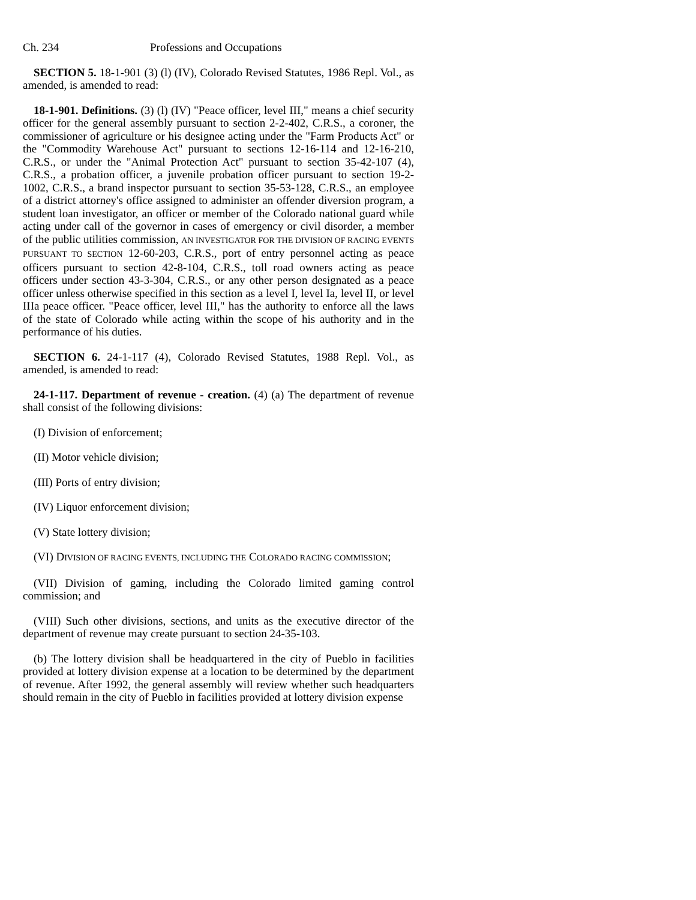Ch. 234 Professions and Occupations
SECTION 5. 18-1-901 (3) (l) (IV), Colorado Revised Statutes, 1986 Repl. Vol., as amended, is amended to read:
18-1-901. Definitions. (3) (l) (IV) "Peace officer, level III," means a chief security officer for the general assembly pursuant to section 2-2-402, C.R.S., a coroner, the commissioner of agriculture or his designee acting under the "Farm Products Act" or the "Commodity Warehouse Act" pursuant to sections 12-16-114 and 12-16-210, C.R.S., or under the "Animal Protection Act" pursuant to section 35-42-107 (4), C.R.S., a probation officer, a juvenile probation officer pursuant to section 19-2-1002, C.R.S., a brand inspector pursuant to section 35-53-128, C.R.S., an employee of a district attorney's office assigned to administer an offender diversion program, a student loan investigator, an officer or member of the Colorado national guard while acting under call of the governor in cases of emergency or civil disorder, a member of the public utilities commission, AN INVESTIGATOR FOR THE DIVISION OF RACING EVENTS PURSUANT TO SECTION 12-60-203, C.R.S., port of entry personnel acting as peace officers pursuant to section 42-8-104, C.R.S., toll road owners acting as peace officers under section 43-3-304, C.R.S., or any other person designated as a peace officer unless otherwise specified in this section as a level I, level Ia, level II, or level IIIa peace officer. "Peace officer, level III," has the authority to enforce all the laws of the state of Colorado while acting within the scope of his authority and in the performance of his duties.
SECTION 6. 24-1-117 (4), Colorado Revised Statutes, 1988 Repl. Vol., as amended, is amended to read:
24-1-117. Department of revenue - creation. (4) (a) The department of revenue shall consist of the following divisions:
(I) Division of enforcement;
(II) Motor vehicle division;
(III) Ports of entry division;
(IV) Liquor enforcement division;
(V) State lottery division;
(VI) DIVISION OF RACING EVENTS, INCLUDING THE COLORADO RACING COMMISSION;
(VII) Division of gaming, including the Colorado limited gaming control commission; and
(VIII) Such other divisions, sections, and units as the executive director of the department of revenue may create pursuant to section 24-35-103.
(b) The lottery division shall be headquartered in the city of Pueblo in facilities provided at lottery division expense at a location to be determined by the department of revenue. After 1992, the general assembly will review whether such headquarters should remain in the city of Pueblo in facilities provided at lottery division expense